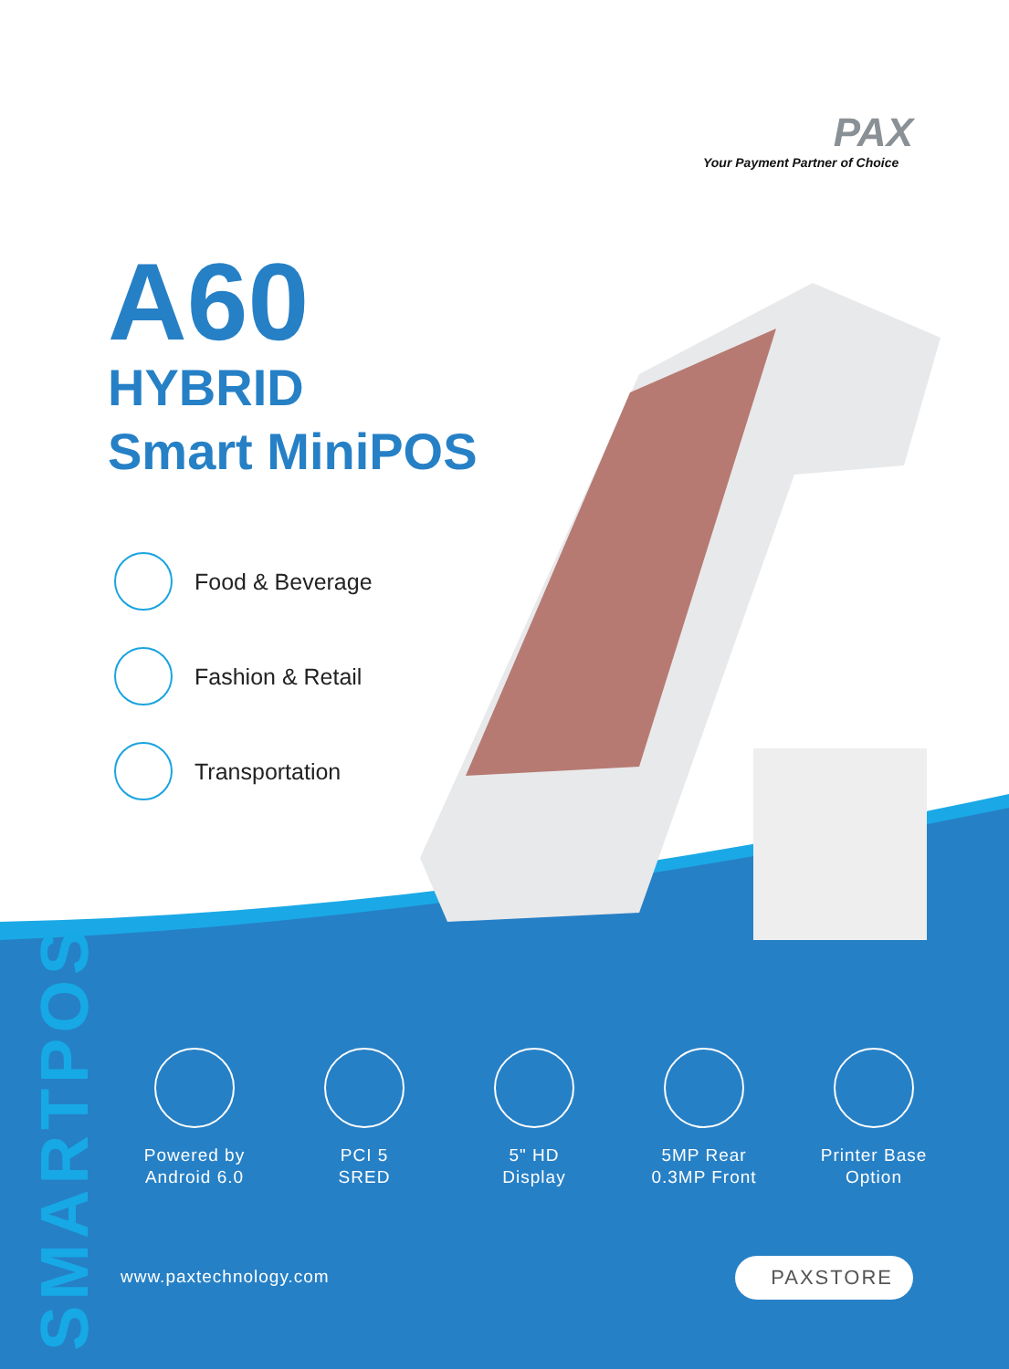PAX
Your Payment Partner of Choice
A60
HYBRID
Smart MiniPOS
Food & Beverage
Fashion & Retail
Transportation
SMARTPOS
Powered by
Android 6.0
PCI 5
SRED
5" HD
Display
5MP Rear
0.3MP Front
Printer Base
Option
www.paxtechnology.com PAXSTORE